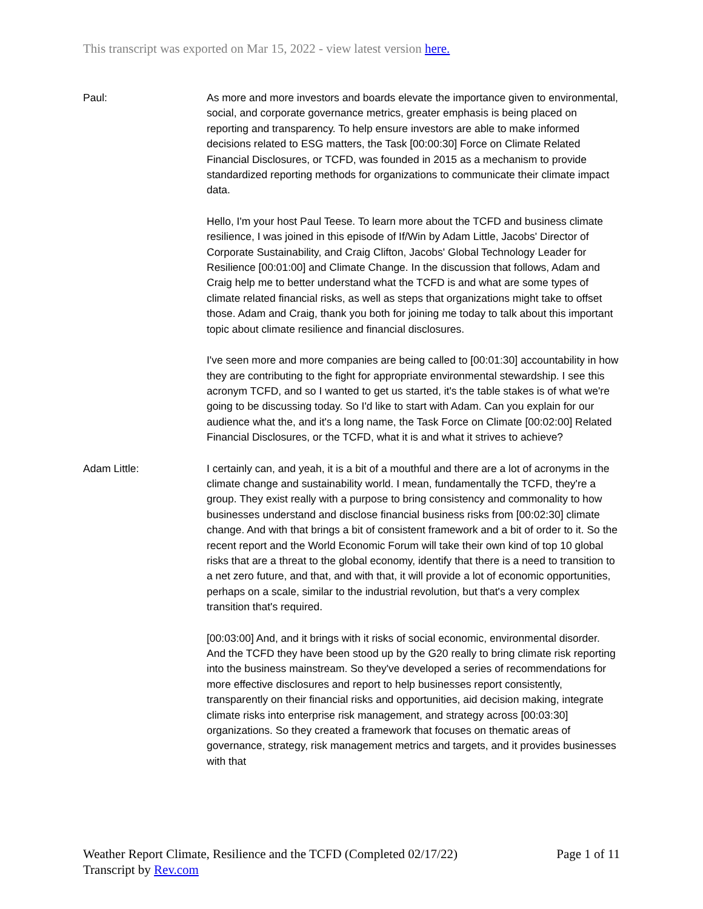This transcript was exported on Mar 15, 2022 - view latest version here.
Paul: As more and more investors and boards elevate the importance given to environmental, social, and corporate governance metrics, greater emphasis is being placed on reporting and transparency. To help ensure investors are able to make informed decisions related to ESG matters, the Task [00:00:30] Force on Climate Related Financial Disclosures, or TCFD, was founded in 2015 as a mechanism to provide standardized reporting methods for organizations to communicate their climate impact data.
Hello, I'm your host Paul Teese. To learn more about the TCFD and business climate resilience, I was joined in this episode of If/Win by Adam Little, Jacobs' Director of Corporate Sustainability, and Craig Clifton, Jacobs' Global Technology Leader for Resilience [00:01:00] and Climate Change. In the discussion that follows, Adam and Craig help me to better understand what the TCFD is and what are some types of climate related financial risks, as well as steps that organizations might take to offset those. Adam and Craig, thank you both for joining me today to talk about this important topic about climate resilience and financial disclosures.
I've seen more and more companies are being called to [00:01:30] accountability in how they are contributing to the fight for appropriate environmental stewardship. I see this acronym TCFD, and so I wanted to get us started, it's the table stakes is of what we're going to be discussing today. So I'd like to start with Adam. Can you explain for our audience what the, and it's a long name, the Task Force on Climate [00:02:00] Related Financial Disclosures, or the TCFD, what it is and what it strives to achieve?
Adam Little: I certainly can, and yeah, it is a bit of a mouthful and there are a lot of acronyms in the climate change and sustainability world. I mean, fundamentally the TCFD, they're a group. They exist really with a purpose to bring consistency and commonality to how businesses understand and disclose financial business risks from [00:02:30] climate change. And with that brings a bit of consistent framework and a bit of order to it. So the recent report and the World Economic Forum will take their own kind of top 10 global risks that are a threat to the global economy, identify that there is a need to transition to a net zero future, and that, and with that, it will provide a lot of economic opportunities, perhaps on a scale, similar to the industrial revolution, but that's a very complex transition that's required.
[00:03:00] And, and it brings with it risks of social economic, environmental disorder. And the TCFD they have been stood up by the G20 really to bring climate risk reporting into the business mainstream. So they've developed a series of recommendations for more effective disclosures and report to help businesses report consistently, transparently on their financial risks and opportunities, aid decision making, integrate climate risks into enterprise risk management, and strategy across [00:03:30] organizations. So they created a framework that focuses on thematic areas of governance, strategy, risk management metrics and targets, and it provides businesses with that
Weather Report Climate, Resilience and the TCFD (Completed 02/17/22)
Transcript by Rev.com
Page 1 of 11